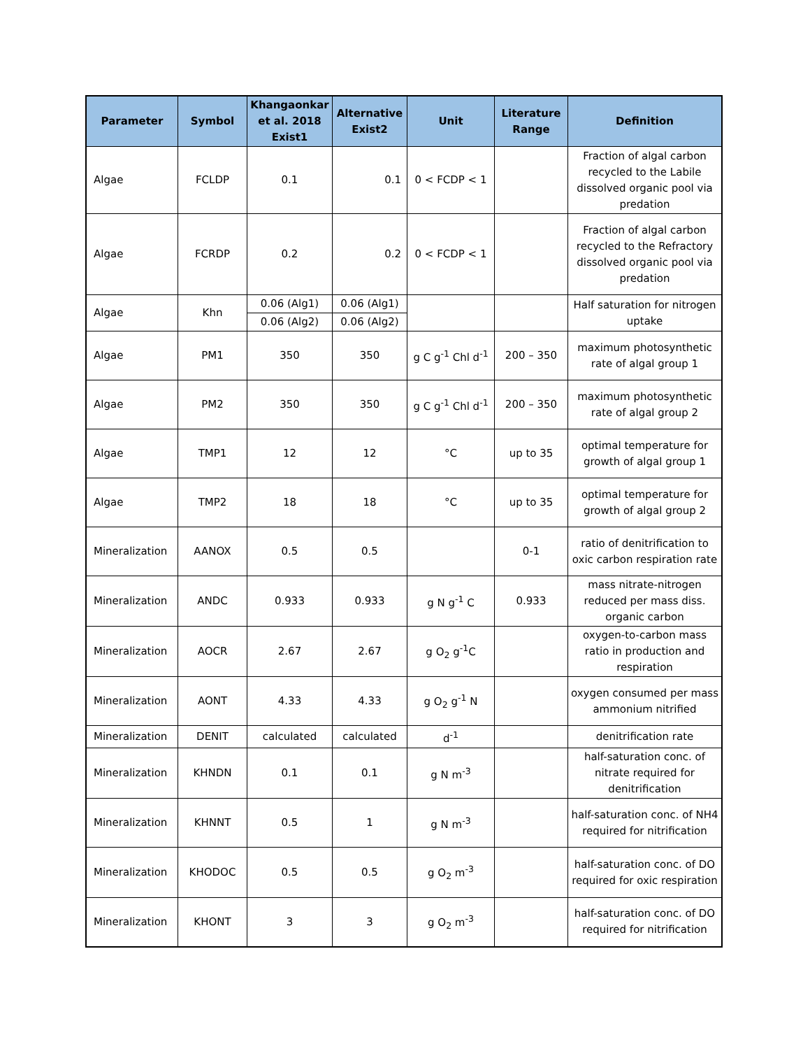| Parameter | Symbol | Khangaonkar et al. 2018 Exist1 | Alternative Exist2 | Unit | Literature Range | Definition |
| --- | --- | --- | --- | --- | --- | --- |
| Algae | FCLDP | 0.1 | 0.1 | 0 < FCDP < 1 | | Fraction of algal carbon recycled to the Labile dissolved organic pool via predation |
| Algae | FCRDP | 0.2 | 0.2 | 0 < FCDP < 1 | | Fraction of algal carbon recycled to the Refractory dissolved organic pool via predation |
| Algae | Khn | 0.06 (Alg1) | 0.06 (Alg1) | | | Half saturation for nitrogen uptake |
| | | 0.06 (Alg2) | 0.06 (Alg2) | | | |
| Algae | PM1 | 350 | 350 | g C g<sup>-1</sup> Chl d<sup>-1</sup> | 200 – 350 | maximum photosynthetic rate of algal group 1 |
| Algae | PM2 | 350 | 350 | g C g<sup>-1</sup> Chl d<sup>-1</sup> | 200 – 350 | maximum photosynthetic rate of algal group 2 |
| Algae | TMP1 | 12 | 12 | °C | up to 35 | optimal temperature for growth of algal group 1 |
| Algae | TMP2 | 18 | 18 | °C | up to 35 | optimal temperature for growth of algal group 2 |
| Mineralization | AANOX | 0.5 | 0.5 | | 0-1 | ratio of denitrification to oxic carbon respiration rate |
| Mineralization | ANDC | 0.933 | 0.933 | g N g<sup>-1</sup> C | 0.933 | mass nitrate-nitrogen reduced per mass diss. organic carbon |
| Mineralization | AOCR | 2.67 | 2.67 | g O<sub>2</sub> g<sup>-1</sup>C | | oxygen-to-carbon mass ratio in production and respiration |
| Mineralization | AONT | 4.33 | 4.33 | g O<sub>2</sub> g<sup>-1</sup> N | | oxygen consumed per mass ammonium nitrified |
| Mineralization | DENIT | calculated | calculated | d<sup>-1</sup> | | denitrification rate |
| Mineralization | KHNDN | 0.1 | 0.1 | g N m<sup>-3</sup> | | half-saturation conc. of nitrate required for denitrification |
| Mineralization | KHNNT | 0.5 | 1 | g N m<sup>-3</sup> | | half-saturation conc. of NH4 required for nitrification |
| Mineralization | KHODOC | 0.5 | 0.5 | g O<sub>2</sub> m<sup>-3</sup> | | half-saturation conc. of DO required for oxic respiration |
| Mineralization | KHONT | 3 | 3 | g O<sub>2</sub> m<sup>-3</sup> | | half-saturation conc. of DO required for nitrification |